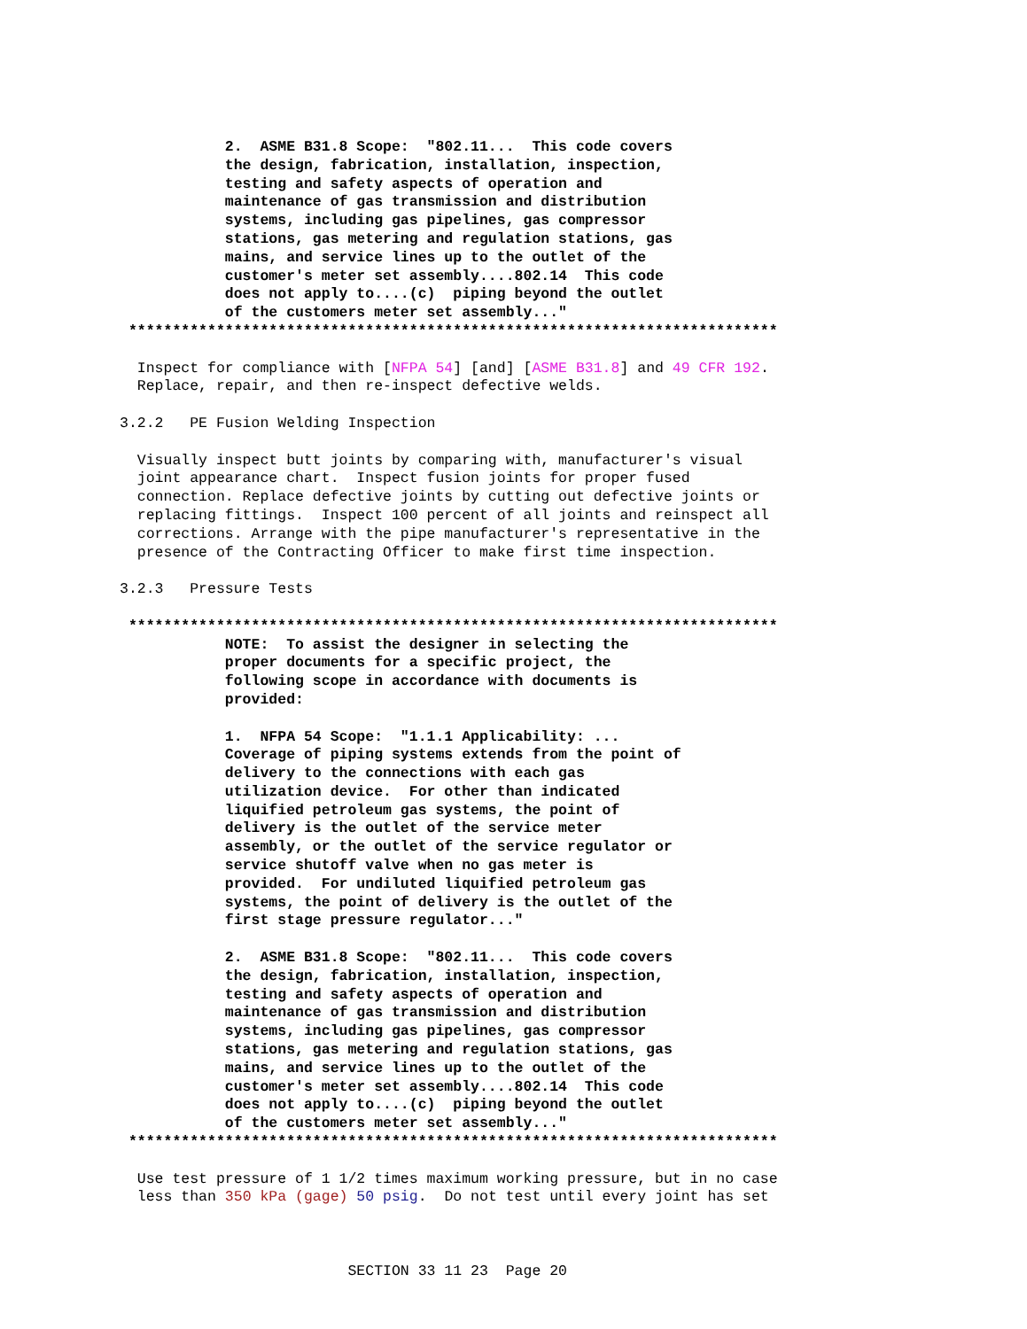2.  ASME B31.8 Scope:  "802.11...  This code covers
            the design, fabrication, installation, inspection,
            testing and safety aspects of operation and
            maintenance of gas transmission and distribution
            systems, including gas pipelines, gas compressor
            stations, gas metering and regulation stations, gas
            mains, and service lines up to the outlet of the
            customer's meter set assembly....802.14  This code
            does not apply to....(c)  piping beyond the outlet
            of the customers meter set assembly..."
 **************************************************************************
  Inspect for compliance with [NFPA 54] [and] [ASME B31.8] and 49 CFR 192.
  Replace, repair, and then re-inspect defective welds.

3.2.2   PE Fusion Welding Inspection

  Visually inspect butt joints by comparing with, manufacturer's visual
  joint appearance chart.  Inspect fusion joints for proper fused
  connection. Replace defective joints by cutting out defective joints or
  replacing fittings.  Inspect 100 percent of all joints and reinspect all
  corrections. Arrange with the pipe manufacturer's representative in the
  presence of the Contracting Officer to make first time inspection.

3.2.3   Pressure Tests
 **************************************************************************
            NOTE:  To assist the designer in selecting the
            proper documents for a specific project, the
            following scope in accordance with documents is
            provided:

            1.  NFPA 54 Scope:  "1.1.1 Applicability: ...
            Coverage of piping systems extends from the point of
            delivery to the connections with each gas
            utilization device.  For other than indicated
            liquified petroleum gas systems, the point of
            delivery is the outlet of the service meter
            assembly, or the outlet of the service regulator or
            service shutoff valve when no gas meter is
            provided.  For undiluted liquified petroleum gas
            systems, the point of delivery is the outlet of the
            first stage pressure regulator..."

            2.  ASME B31.8 Scope:  "802.11...  This code covers
            the design, fabrication, installation, inspection,
            testing and safety aspects of operation and
            maintenance of gas transmission and distribution
            systems, including gas pipelines, gas compressor
            stations, gas metering and regulation stations, gas
            mains, and service lines up to the outlet of the
            customer's meter set assembly....802.14  This code
            does not apply to....(c)  piping beyond the outlet
            of the customers meter set assembly..."
 **************************************************************************
  Use test pressure of 1 1/2 times maximum working pressure, but in no case
  less than 350 kPa (gage) 50 psig.  Do not test until every joint has set



                          SECTION 33 11 23  Page 20